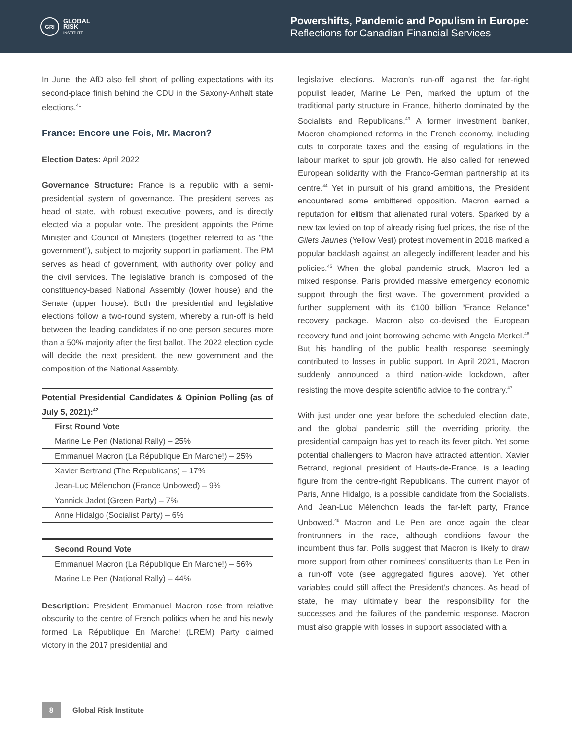GRI
GLOBAL
RISK
INSTITUTE
Powershifts, Pandemic and Populism in Europe:
Reflections for Canadian Financial Services
In June, the AfD also fell short of polling expectations with its second-place finish behind the CDU in the Saxony-Anhalt state elections.<sup>41</sup>
France: Encore une Fois, Mr. Macron?
Election Dates: April 2022
Governance Structure: France is a republic with a semi-presidential system of governance. The president serves as head of state, with robust executive powers, and is directly elected via a popular vote. The president appoints the Prime Minister and Council of Ministers (together referred to as “the government”), subject to majority support in parliament. The PM serves as head of government, with authority over policy and the civil services. The legislative branch is composed of the constituency-based National Assembly (lower house) and the Senate (upper house). Both the presidential and legislative elections follow a two-round system, whereby a run-off is held between the leading candidates if no one person secures more than a 50% majority after the first ballot. The 2022 election cycle will decide the next president, the new government and the composition of the National Assembly.
Potential Presidential Candidates & Opinion Polling (as of July 5, 2021):<sup>42</sup>
| First Round Vote |
| --- |
| Marine Le Pen (National Rally) – 25% |
| Emmanuel Macron (La République En Marche!) – 25% |
| Xavier Bertrand (The Republicans) – 17% |
| Jean-Luc Mélenchon (France Unbowed) – 9% |
| Yannick Jadot (Green Party) – 7% |
| Anne Hidalgo (Socialist Party) – 6% |
| Second Round Vote |
| --- |
| Emmanuel Macron (La République En Marche!) – 56% |
| Marine Le Pen (National Rally) – 44% |
Description: President Emmanuel Macron rose from relative obscurity to the centre of French politics when he and his newly formed La République En Marche! (LREM) Party claimed victory in the 2017 presidential and
legislative elections. Macron’s run-off against the far-right populist leader, Marine Le Pen, marked the upturn of the traditional party structure in France, hitherto dominated by the Socialists and Republicans.<sup>43</sup> A former investment banker, Macron championed reforms in the French economy, including cuts to corporate taxes and the easing of regulations in the labour market to spur job growth. He also called for renewed European solidarity with the Franco-German partnership at its centre.<sup>44</sup> Yet in pursuit of his grand ambitions, the President encountered some embittered opposition. Macron earned a reputation for elitism that alienated rural voters. Sparked by a new tax levied on top of already rising fuel prices, the rise of the Gilets Jaunes (Yellow Vest) protest movement in 2018 marked a popular backlash against an allegedly indifferent leader and his policies.<sup>45</sup> When the global pandemic struck, Macron led a mixed response. Paris provided massive emergency economic support through the first wave. The government provided a further supplement with its €100 billion “France Relance” recovery package. Macron also co-devised the European recovery fund and joint borrowing scheme with Angela Merkel.<sup>46</sup> But his handling of the public health response seemingly contributed to losses in public support. In April 2021, Macron suddenly announced a third nation-wide lockdown, after resisting the move despite scientific advice to the contrary.<sup>47</sup>
With just under one year before the scheduled election date, and the global pandemic still the overriding priority, the presidential campaign has yet to reach its fever pitch. Yet some potential challengers to Macron have attracted attention. Xavier Betrand, regional president of Hauts-de-France, is a leading figure from the centre-right Republicans. The current mayor of Paris, Anne Hidalgo, is a possible candidate from the Socialists. And Jean-Luc Mélenchon leads the far-left party, France Unbowed.<sup>48</sup> Macron and Le Pen are once again the clear frontrunners in the race, although conditions favour the incumbent thus far. Polls suggest that Macron is likely to draw more support from other nominees’ constituents than Le Pen in a run-off vote (see aggregated figures above). Yet other variables could still affect the President’s chances. As head of state, he may ultimately bear the responsibility for the successes and the failures of the pandemic response. Macron must also grapple with losses in support associated with a
8
Global Risk Institute